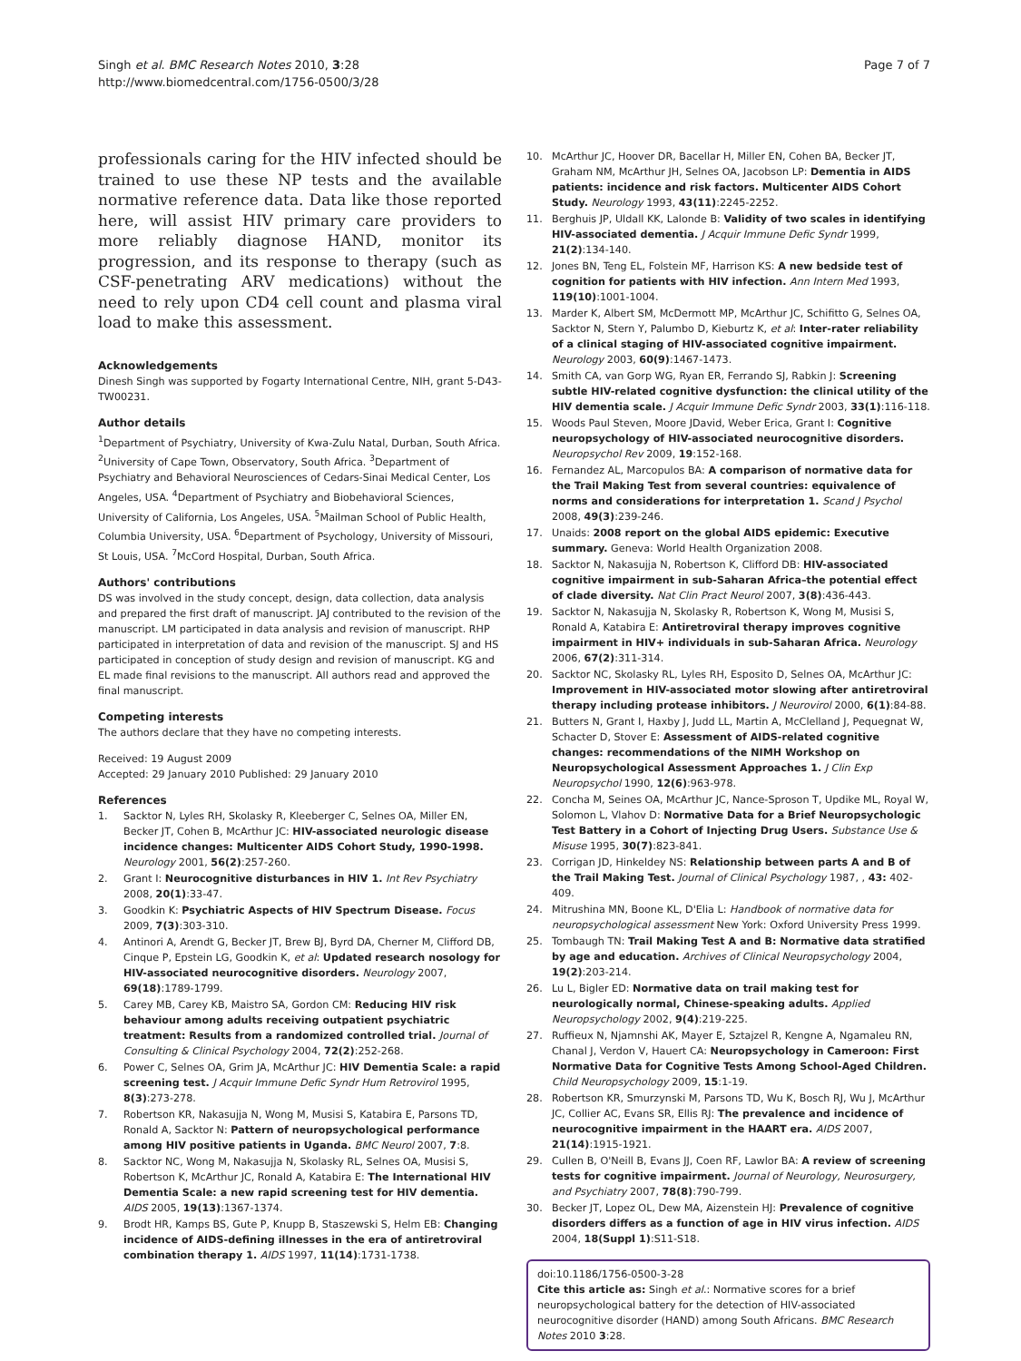Singh et al. BMC Research Notes 2010, 3:28
http://www.biomedcentral.com/1756-0500/3/28
Page 7 of 7
professionals caring for the HIV infected should be trained to use these NP tests and the available normative reference data. Data like those reported here, will assist HIV primary care providers to more reliably diagnose HAND, monitor its progression, and its response to therapy (such as CSF-penetrating ARV medications) without the need to rely upon CD4 cell count and plasma viral load to make this assessment.
Acknowledgements
Dinesh Singh was supported by Fogarty International Centre, NIH, grant 5-D43-TW00231.
Author details
<sup>1</sup> Department of Psychiatry, University of Kwa-Zulu Natal, Durban, South Africa. <sup>2</sup>University of Cape Town, Observatory, South Africa. <sup>3</sup>Department of Psychiatry and Behavioral Neurosciences of Cedars-Sinai Medical Center, Los Angeles, USA. <sup>4</sup>Department of Psychiatry and Biobehavioral Sciences, University of California, Los Angeles, USA. <sup>5</sup>Mailman School of Public Health, Columbia University, USA. <sup>6</sup>Department of Psychology, University of Missouri, St Louis, USA. <sup>7</sup>McCord Hospital, Durban, South Africa.
Authors' contributions
DS was involved in the study concept, design, data collection, data analysis and prepared the first draft of manuscript. JAJ contributed to the revision of the manuscript. LM participated in data analysis and revision of manuscript. RHP participated in interpretation of data and revision of the manuscript. SJ and HS participated in conception of study design and revision of manuscript. KG and EL made final revisions to the manuscript. All authors read and approved the final manuscript.
Competing interests
The authors declare that they have no competing interests.
Received: 19 August 2009
Accepted: 29 January 2010 Published: 29 January 2010
References
1. Sacktor N, Lyles RH, Skolasky R, Kleeberger C, Selnes OA, Miller EN, Becker JT, Cohen B, McArthur JC: HIV-associated neurologic disease incidence changes: Multicenter AIDS Cohort Study, 1990-1998. Neurology 2001, 56(2):257-260.
2. Grant I: Neurocognitive disturbances in HIV 1. Int Rev Psychiatry 2008, 20(1):33-47.
3. Goodkin K: Psychiatric Aspects of HIV Spectrum Disease. Focus 2009, 7(3):303-310.
4. Antinori A, Arendt G, Becker JT, Brew BJ, Byrd DA, Cherner M, Clifford DB, Cinque P, Epstein LG, Goodkin K, et al: Updated research nosology for HIV-associated neurocognitive disorders. Neurology 2007, 69(18):1789-1799.
5. Carey MB, Carey KB, Maistro SA, Gordon CM: Reducing HIV risk behaviour among adults receiving outpatient psychiatric treatment: Results from a randomized controlled trial. Journal of Consulting & Clinical Psychology 2004, 72(2):252-268.
6. Power C, Selnes OA, Grim JA, McArthur JC: HIV Dementia Scale: a rapid screening test. J Acquir Immune Defic Syndr Hum Retrovirol 1995, 8(3):273-278.
7. Robertson KR, Nakasujja N, Wong M, Musisi S, Katabira E, Parsons TD, Ronald A, Sacktor N: Pattern of neuropsychological performance among HIV positive patients in Uganda. BMC Neurol 2007, 7:8.
8. Sacktor NC, Wong M, Nakasujja N, Skolasky RL, Selnes OA, Musisi S, Robertson K, McArthur JC, Ronald A, Katabira E: The International HIV Dementia Scale: a new rapid screening test for HIV dementia. AIDS 2005, 19(13):1367-1374.
9. Brodt HR, Kamps BS, Gute P, Knupp B, Staszewski S, Helm EB: Changing incidence of AIDS-defining illnesses in the era of antiretroviral combination therapy 1. AIDS 1997, 11(14):1731-1738.
10. McArthur JC, Hoover DR, Bacellar H, Miller EN, Cohen BA, Becker JT, Graham NM, McArthur JH, Selnes OA, Jacobson LP: Dementia in AIDS patients: incidence and risk factors. Multicenter AIDS Cohort Study. Neurology 1993, 43(11):2245-2252.
11. Berghuis JP, Uldall KK, Lalonde B: Validity of two scales in identifying HIV-associated dementia. J Acquir Immune Defic Syndr 1999, 21(2):134-140.
12. Jones BN, Teng EL, Folstein MF, Harrison KS: A new bedside test of cognition for patients with HIV infection. Ann Intern Med 1993, 119(10):1001-1004.
13. Marder K, Albert SM, McDermott MP, McArthur JC, Schifitto G, Selnes OA, Sacktor N, Stern Y, Palumbo D, Kieburtz K, et al: Inter-rater reliability of a clinical staging of HIV-associated cognitive impairment. Neurology 2003, 60(9):1467-1473.
14. Smith CA, van Gorp WG, Ryan ER, Ferrando SJ, Rabkin J: Screening subtle HIV-related cognitive dysfunction: the clinical utility of the HIV dementia scale. J Acquir Immune Defic Syndr 2003, 33(1):116-118.
15. Woods Paul Steven, Moore JDavid, Weber Erica, Grant I: Cognitive neuropsychology of HIV-associated neurocognitive disorders. Neuropsychol Rev 2009, 19:152-168.
16. Fernandez AL, Marcopulos BA: A comparison of normative data for the Trail Making Test from several countries: equivalence of norms and considerations for interpretation 1. Scand J Psychol 2008, 49(3):239-246.
17. Unaids: 2008 report on the global AIDS epidemic: Executive summary. Geneva: World Health Organization 2008.
18. Sacktor N, Nakasujja N, Robertson K, Clifford DB: HIV-associated cognitive impairment in sub-Saharan Africa–the potential effect of clade diversity. Nat Clin Pract Neurol 2007, 3(8):436-443.
19. Sacktor N, Nakasujja N, Skolasky R, Robertson K, Wong M, Musisi S, Ronald A, Katabira E: Antiretroviral therapy improves cognitive impairment in HIV+ individuals in sub-Saharan Africa. Neurology 2006, 67(2):311-314.
20. Sacktor NC, Skolasky RL, Lyles RH, Esposito D, Selnes OA, McArthur JC: Improvement in HIV-associated motor slowing after antiretroviral therapy including protease inhibitors. J Neurovirol 2000, 6(1):84-88.
21. Butters N, Grant I, Haxby J, Judd LL, Martin A, McClelland J, Pequegnat W, Schacter D, Stover E: Assessment of AIDS-related cognitive changes: recommendations of the NIMH Workshop on Neuropsychological Assessment Approaches 1. J Clin Exp Neuropsychol 1990, 12(6):963-978.
22. Concha M, Seines OA, McArthur JC, Nance-Sproson T, Updike ML, Royal W, Solomon L, Vlahov D: Normative Data for a Brief Neuropsychologic Test Battery in a Cohort of Injecting Drug Users. Substance Use & Misuse 1995, 30(7):823-841.
23. Corrigan JD, Hinkeldey NS: Relationship between parts A and B of the Trail Making Test. Journal of Clinical Psychology 1987, , 43: 402-409.
24. Mitrushina MN, Boone KL, D'Elia L: Handbook of normative data for neuropsychological assessment New York: Oxford University Press 1999.
25. Tombaugh TN: Trail Making Test A and B: Normative data stratified by age and education. Archives of Clinical Neuropsychology 2004, 19(2):203-214.
26. Lu L, Bigler ED: Normative data on trail making test for neurologically normal, Chinese-speaking adults. Applied Neuropsychology 2002, 9(4):219-225.
27. Ruffieux N, Njamnshi AK, Mayer E, Sztajzel R, Kengne A, Ngamaleu RN, Chanal J, Verdon V, Hauert CA: Neuropsychology in Cameroon: First Normative Data for Cognitive Tests Among School-Aged Children. Child Neuropsychology 2009, 15:1-19.
28. Robertson KR, Smurzynski M, Parsons TD, Wu K, Bosch RJ, Wu J, McArthur JC, Collier AC, Evans SR, Ellis RJ: The prevalence and incidence of neurocognitive impairment in the HAART era. AIDS 2007, 21(14):1915-1921.
29. Cullen B, O'Neill B, Evans JJ, Coen RF, Lawlor BA: A review of screening tests for cognitive impairment. Journal of Neurology, Neurosurgery, and Psychiatry 2007, 78(8):790-799.
30. Becker JT, Lopez OL, Dew MA, Aizenstein HJ: Prevalence of cognitive disorders differs as a function of age in HIV virus infection. AIDS 2004, 18(Suppl 1):S11-S18.
doi:10.1186/1756-0500-3-28
Cite this article as: Singh et al.: Normative scores for a brief neuropsychological battery for the detection of HIV-associated neurocognitive disorder (HAND) among South Africans. BMC Research Notes 2010 3:28.